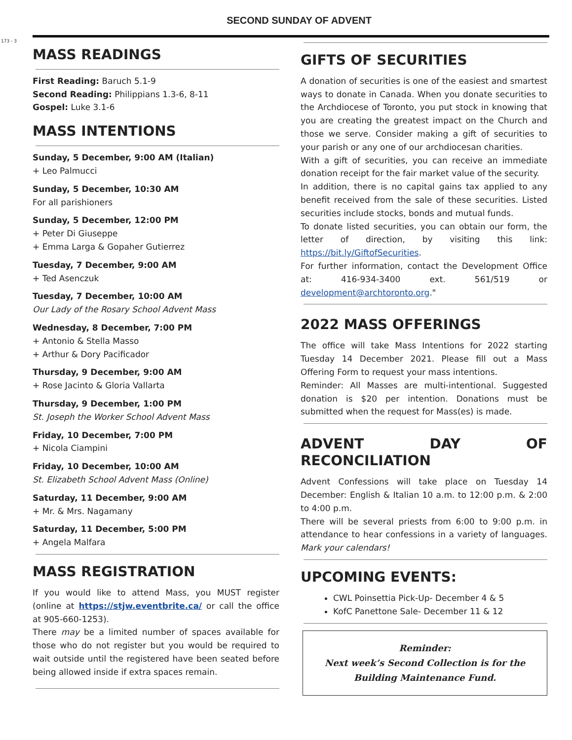173 - 3
SECOND SUNDAY OF ADVENT
MASS READINGS
First Reading: Baruch 5.1-9
Second Reading: Philippians 1.3-6, 8-11
Gospel: Luke 3.1-6
MASS INTENTIONS
Sunday, 5 December, 9:00 AM (Italian)
+ Leo Palmucci
Sunday, 5 December, 10:30 AM
For all parishioners
Sunday, 5 December, 12:00 PM
+ Peter Di Giuseppe
+ Emma Larga & Gopaher Gutierrez
Tuesday, 7 December, 9:00 AM
+ Ted Asenczuk
Tuesday, 7 December, 10:00 AM
Our Lady of the Rosary School Advent Mass
Wednesday, 8 December, 7:00 PM
+ Antonio & Stella Masso
+ Arthur & Dory Pacificador
Thursday, 9 December, 9:00 AM
+ Rose Jacinto & Gloria Vallarta
Thursday, 9 December, 1:00 PM
St. Joseph the Worker School Advent Mass
Friday, 10 December, 7:00 PM
+ Nicola Ciampini
Friday, 10 December, 10:00 AM
St. Elizabeth School Advent Mass (Online)
Saturday, 11 December, 9:00 AM
+ Mr. & Mrs. Nagamany
Saturday, 11 December, 5:00 PM
+ Angela Malfara
MASS REGISTRATION
If you would like to attend Mass, you MUST register (online at https://stjw.eventbrite.ca/ or call the office at 905-660-1253).
There may be a limited number of spaces available for those who do not register but you would be required to wait outside until the registered have been seated before being allowed inside if extra spaces remain.
GIFTS OF SECURITIES
A donation of securities is one of the easiest and smartest ways to donate in Canada. When you donate securities to the Archdiocese of Toronto, you put stock in knowing that you are creating the greatest impact on the Church and those we serve. Consider making a gift of securities to your parish or any one of our archdiocesan charities.
With a gift of securities, you can receive an immediate donation receipt for the fair market value of the security.
In addition, there is no capital gains tax applied to any benefit received from the sale of these securities. Listed securities include stocks, bonds and mutual funds.
To donate listed securities, you can obtain our form, the letter of direction, by visiting this link: https://bit.ly/GiftofSecurities.
For further information, contact the Development Office at: 416-934-3400 ext. 561/519 or development@archtoronto.org."
2022 MASS OFFERINGS
The office will take Mass Intentions for 2022 starting Tuesday 14 December 2021. Please fill out a Mass Offering Form to request your mass intentions.
Reminder: All Masses are multi-intentional. Suggested donation is $20 per intention. Donations must be submitted when the request for Mass(es) is made.
ADVENT DAY OF RECONCILIATION
Advent Confessions will take place on Tuesday 14 December: English & Italian 10 a.m. to 12:00 p.m. & 2:00 to 4:00 p.m.
There will be several priests from 6:00 to 9:00 p.m. in attendance to hear confessions in a variety of languages. Mark your calendars!
UPCOMING EVENTS:
CWL Poinsettia Pick-Up- December 4 & 5
KofC Panettone Sale- December 11 & 12
Reminder:
Next week’s Second Collection is for the Building Maintenance Fund.